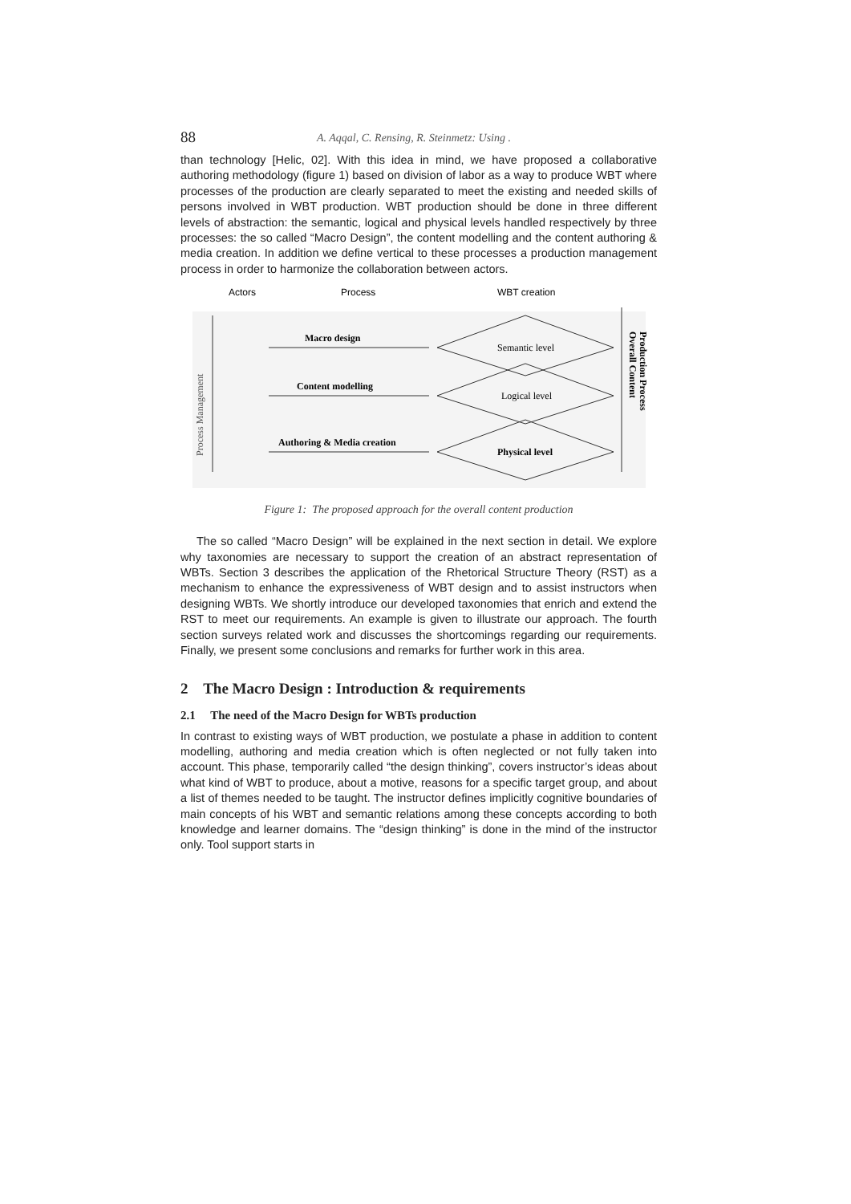88 A. Aqqal, C. Rensing, R. Steinmetz: Using .
than technology [Helic, 02]. With this idea in mind, we have proposed a collaborative authoring methodology (figure 1) based on division of labor as a way to produce WBT where processes of the production are clearly separated to meet the existing and needed skills of persons involved in WBT production. WBT production should be done in three different levels of abstraction: the semantic, logical and physical levels handled respectively by three processes: the so called “Macro Design”, the content modelling and the content authoring & media creation. In addition we define vertical to these processes a production management process in order to harmonize the collaboration between actors.
Actors
Process
WBT creation
Process Management
Macro design
Content modelling
Authoring & Media creation
Semantic level
Logical level
Physical level
Overall Content
Production Process
Figure 1: The proposed approach for the overall content production
The so called “Macro Design” will be explained in the next section in detail. We explore why taxonomies are necessary to support the creation of an abstract representation of WBTs. Section 3 describes the application of the Rhetorical Structure Theory (RST) as a mechanism to enhance the expressiveness of WBT design and to assist instructors when designing WBTs. We shortly introduce our developed taxonomies that enrich and extend the RST to meet our requirements. An example is given to illustrate our approach. The fourth section surveys related work and discusses the shortcomings regarding our requirements. Finally, we present some conclusions and remarks for further work in this area.
2 The Macro Design : Introduction & requirements
2.1 The need of the Macro Design for WBTs production
In contrast to existing ways of WBT production, we postulate a phase in addition to content modelling, authoring and media creation which is often neglected or not fully taken into account. This phase, temporarily called “the design thinking”, covers instructor’s ideas about what kind of WBT to produce, about a motive, reasons for a specific target group, and about a list of themes needed to be taught. The instructor defines implicitly cognitive boundaries of main concepts of his WBT and semantic relations among these concepts according to both knowledge and learner domains. The “design thinking” is done in the mind of the instructor only. Tool support starts in